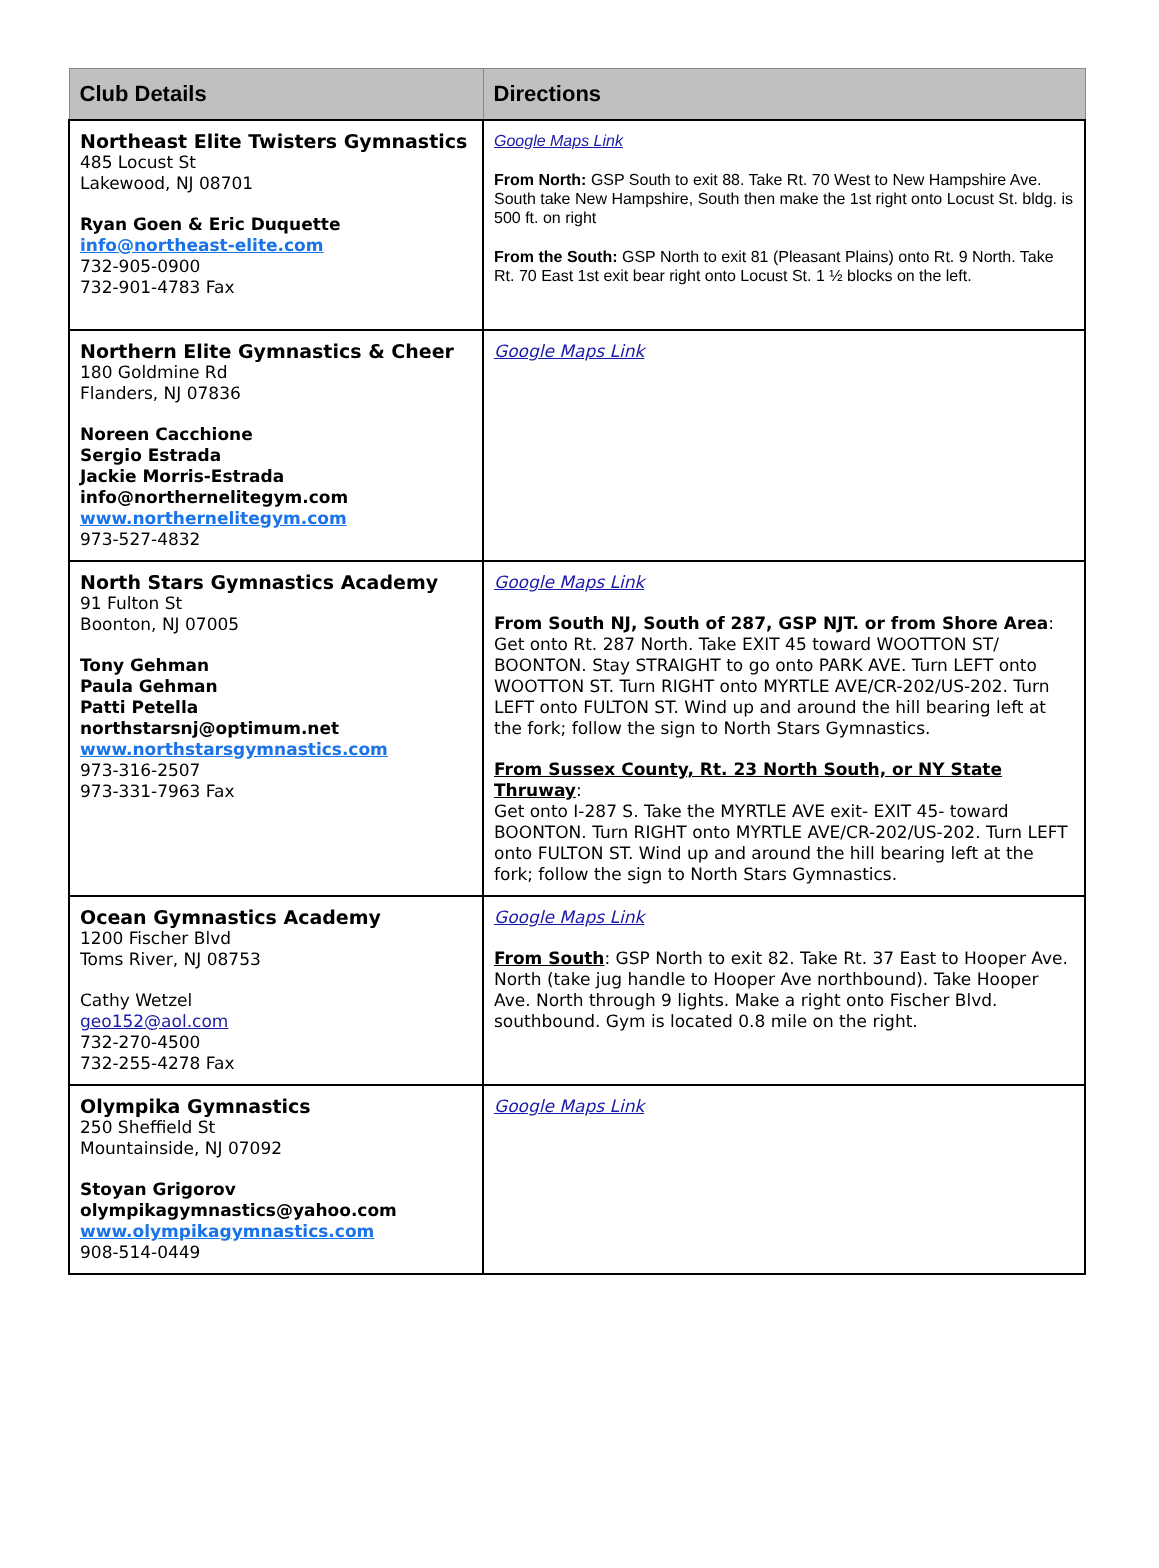| Club Details | Directions |
| --- | --- |
| Northeast Elite Twisters Gymnastics 485 Locust St Lakewood, NJ 08701 Ryan Goen & Eric Duquette info@northeast-elite.com 732-905-0900 732-901-4783 Fax | Google Maps Link From North: GSP South to exit 88. Take Rt. 70 West to New Hampshire Ave. South take New Hampshire, South then make the 1st right onto Locust St. bldg. is 500 ft. on right From the South: GSP North to exit 81 (Pleasant Plains) onto Rt. 9 North. Take Rt. 70 East 1st exit bear right onto Locust St. 1 ½ blocks on the left. |
| Northern Elite Gymnastics & Cheer 180 Goldmine Rd Flanders, NJ 07836 Noreen Cacchione Sergio Estrada Jackie Morris-Estrada info@northernelitegym.com www.northernelitegym.com 973-527-4832 | Google Maps Link |
| North Stars Gymnastics Academy 91 Fulton St Boonton, NJ 07005 Tony Gehman Paula Gehman Patti Petella northstarsnj@optimum.net www.northstarsgymnastics.com 973-316-2507 973-331-7963 Fax | Google Maps Link From South NJ, South of 287, GSP NJT. or from Shore Area : Get onto Rt. 287 North. Take EXIT 45 toward WOOTTON ST/ BOONTON. Stay STRAIGHT to go onto PARK AVE. Turn LEFT onto WOOTTON ST. Turn RIGHT onto MYRTLE AVE/CR-202/US-202. Turn LEFT onto FULTON ST. Wind up and around the hill bearing left at the fork; follow the sign to North Stars Gymnastics. From Sussex County, Rt. 23 North South, or NY State Thruway : Get onto I-287 S. Take the MYRTLE AVE exit- EXIT 45- toward BOONTON. Turn RIGHT onto MYRTLE AVE/CR-202/US-202. Turn LEFT onto FULTON ST. Wind up and around the hill bearing left at the fork; follow the sign to North Stars Gymnastics. |
| Ocean Gymnastics Academy 1200 Fischer Blvd Toms River, NJ 08753 Cathy Wetzel geo152@aol.com 732-270-4500 732-255-4278 Fax | Google Maps Link From South : GSP North to exit 82. Take Rt. 37 East to Hooper Ave. North (take jug handle to Hooper Ave northbound). Take Hooper Ave. North through 9 lights. Make a right onto Fischer Blvd. southbound. Gym is located 0.8 mile on the right. |
| Olympika Gymnastics 250 Sheffield St Mountainside, NJ 07092 Stoyan Grigorov olympikagymnastics@yahoo.com www.olympikagymnastics.com 908-514-0449 | Google Maps Link |